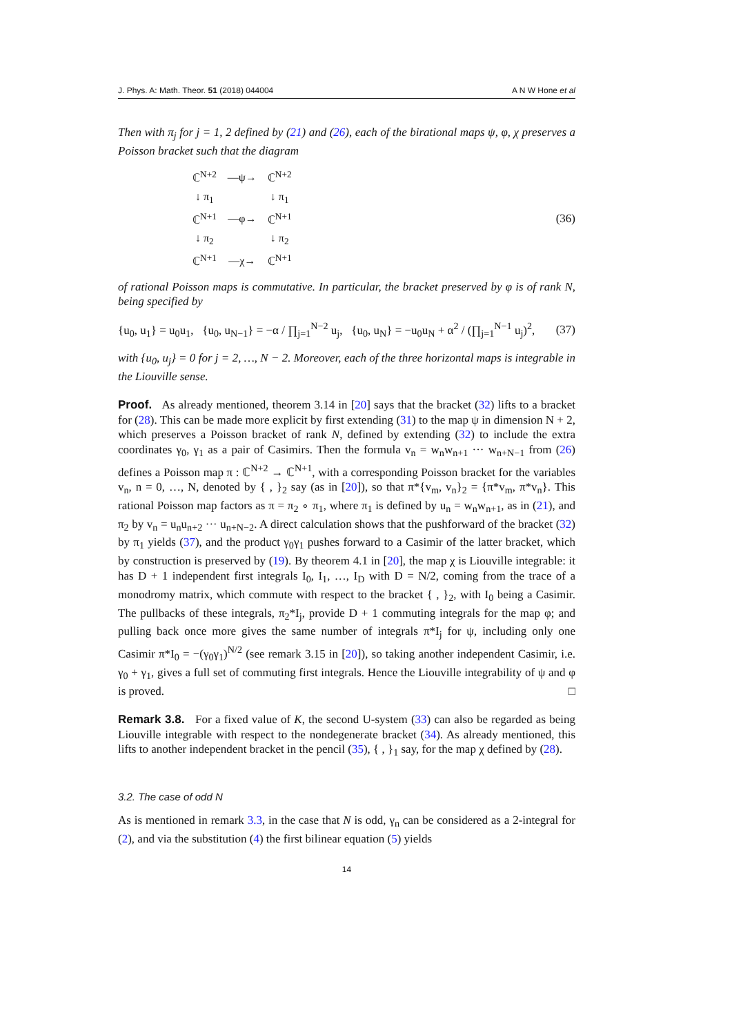J. Phys. A: Math. Theor. 51 (2018) 044004 A N W Hone et al
Then with π<sub>j</sub> for j = 1, 2 defined by (21) and (26), each of the birational maps ψ, φ, χ preserves a Poisson bracket such that the diagram
| ℂ<sup>N+2</sup> | —ψ→ | ℂ<sup>N+2</sup> |
| ↓ π<sub>1</sub> | | ↓ π<sub>1</sub> |
| ℂ<sup>N+1</sup> | —φ→ | ℂ<sup>N+1</sup> |
| ↓ π<sub>2</sub> | | ↓ π<sub>2</sub> |
| ℂ<sup>N+1</sup> | —χ→ | ℂ<sup>N+1</sup> |
(36)
of rational Poisson maps is commutative. In particular, the bracket preserved by φ is of rank N, being specified by
{u<sub>0</sub>, u<sub>1</sub>} = u<sub>0</sub>u<sub>1</sub>, {u<sub>0</sub>, u<sub>N−1</sub>} = −α / ∏<sub>j=1</sub><sup>N−2</sup> u<sub>j</sub>, {u<sub>0</sub>, u<sub>N</sub>} = −u<sub>0</sub>u<sub>N</sub> + α<sup>2</sup> / (∏<sub>j=1</sub><sup>N−1</sup> u<sub>j</sub>)<sup>2</sup>, (37)
with {u<sub>0</sub>, u<sub>j</sub>} = 0 for j = 2, …, N − 2. Moreover, each of the three horizontal maps is integrable in the Liouville sense.
Proof. As already mentioned, theorem 3.14 in [20] says that the bracket (32) lifts to a bracket for (28). This can be made more explicit by first extending (31) to the map ψ in dimension N + 2, which preserves a Poisson bracket of rank N, defined by extending (32) to include the extra coordinates γ<sub>0</sub>, γ<sub>1</sub> as a pair of Casimirs. Then the formula v<sub>n</sub> = w<sub>n</sub>w<sub>n+1</sub> ··· w<sub>n+N−1</sub> from (26) defines a Poisson map π : ℂ<sup>N+2</sup> → ℂ<sup>N+1</sup>, with a corresponding Poisson bracket for the variables v<sub>n</sub>, n = 0, …, N, denoted by { , }<sub>2</sub> say (as in [20]), so that π*{v<sub>m</sub>, v<sub>n</sub>}<sub>2</sub> = {π*v<sub>m</sub>, π*v<sub>n</sub>}. This rational Poisson map factors as π = π<sub>2</sub> ∘ π<sub>1</sub>, where π<sub>1</sub> is defined by u<sub>n</sub> = w<sub>n</sub>w<sub>n+1</sub>, as in (21), and π<sub>2</sub> by v<sub>n</sub> = u<sub>n</sub>u<sub>n+2</sub> ··· u<sub>n+N−2</sub>. A direct calculation shows that the pushforward of the bracket (32) by π<sub>1</sub> yields (37), and the product γ<sub>0</sub>γ<sub>1</sub> pushes forward to a Casimir of the latter bracket, which by construction is preserved by (19). By theorem 4.1 in [20], the map χ is Liouville integrable: it has D + 1 independent first integrals I<sub>0</sub>, I<sub>1</sub>, …, I<sub>D</sub> with D = N/2, coming from the trace of a monodromy matrix, which commute with respect to the bracket { , }<sub>2</sub>, with I<sub>0</sub> being a Casimir. The pullbacks of these integrals, π<sub>2</sub>*I<sub>j</sub>, provide D + 1 commuting integrals for the map φ; and pulling back once more gives the same number of integrals π*I<sub>j</sub> for ψ, including only one Casimir π*I<sub>0</sub> = −(γ<sub>0</sub>γ<sub>1</sub>)<sup>N/2</sup> (see remark 3.15 in [20]), so taking another independent Casimir, i.e. γ<sub>0</sub> + γ<sub>1</sub>, gives a full set of commuting first integrals. Hence the Liouville integrability of ψ and φ is proved. □
Remark 3.8. For a fixed value of K, the second U-system (33) can also be regarded as being Liouville integrable with respect to the nondegenerate bracket (34). As already mentioned, this lifts to another independent bracket in the pencil (35), { , }<sub>1</sub> say, for the map χ defined by (28).
3.2. The case of odd N
As is mentioned in remark 3.3, in the case that N is odd, γ<sub>n</sub> can be considered as a 2-integral for (2), and via the substitution (4) the first bilinear equation (5) yields
14